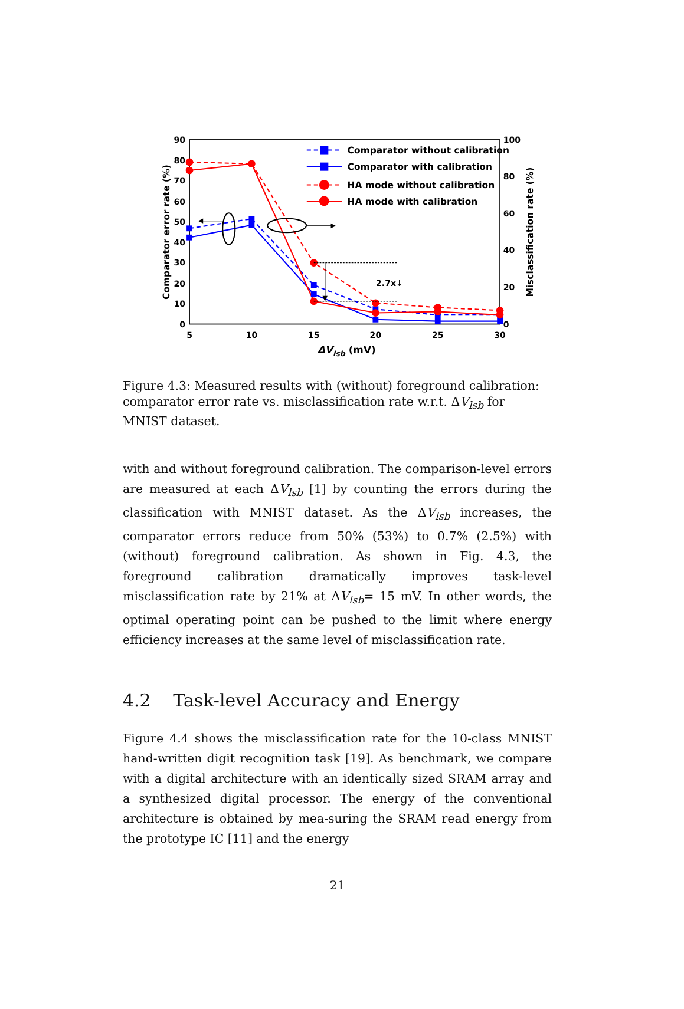90
80
70
60
50
40
30
20
10
0
100
80
60
40
20
0
5
10
15
20
25
30
ΔVlsb (mV)
Comparator error rate (%)
Misclassification rate (%)
2.7x↓
Comparator without calibration
Comparator with calibration
HA mode without calibration
HA mode with calibration
Figure 4.3: Measured results with (without) foreground calibration: comparator error rate vs. misclassification rate w.r.t. ΔV<sub>lsb</sub> for MNIST dataset.
with and without foreground calibration. The comparison-level errors are measured at each ΔV<sub>lsb</sub> [1] by counting the errors during the classification with MNIST dataset. As the ΔV<sub>lsb</sub> increases, the comparator errors reduce from 50% (53%) to 0.7% (2.5%) with (without) foreground calibration. As shown in Fig. 4.3, the foreground calibration dramatically improves task-level misclassification rate by 21% at ΔV<sub>lsb</sub>= 15 mV. In other words, the optimal operating point can be pushed to the limit where energy efficiency increases at the same level of misclassification rate.
4.2 Task-level Accuracy and Energy
Figure 4.4 shows the misclassification rate for the 10-class MNIST hand-written digit recognition task [19]. As benchmark, we compare with a digital architecture with an identically sized SRAM array and a synthesized digital processor. The energy of the conventional architecture is obtained by mea-suring the SRAM read energy from the prototype IC [11] and the energy
21